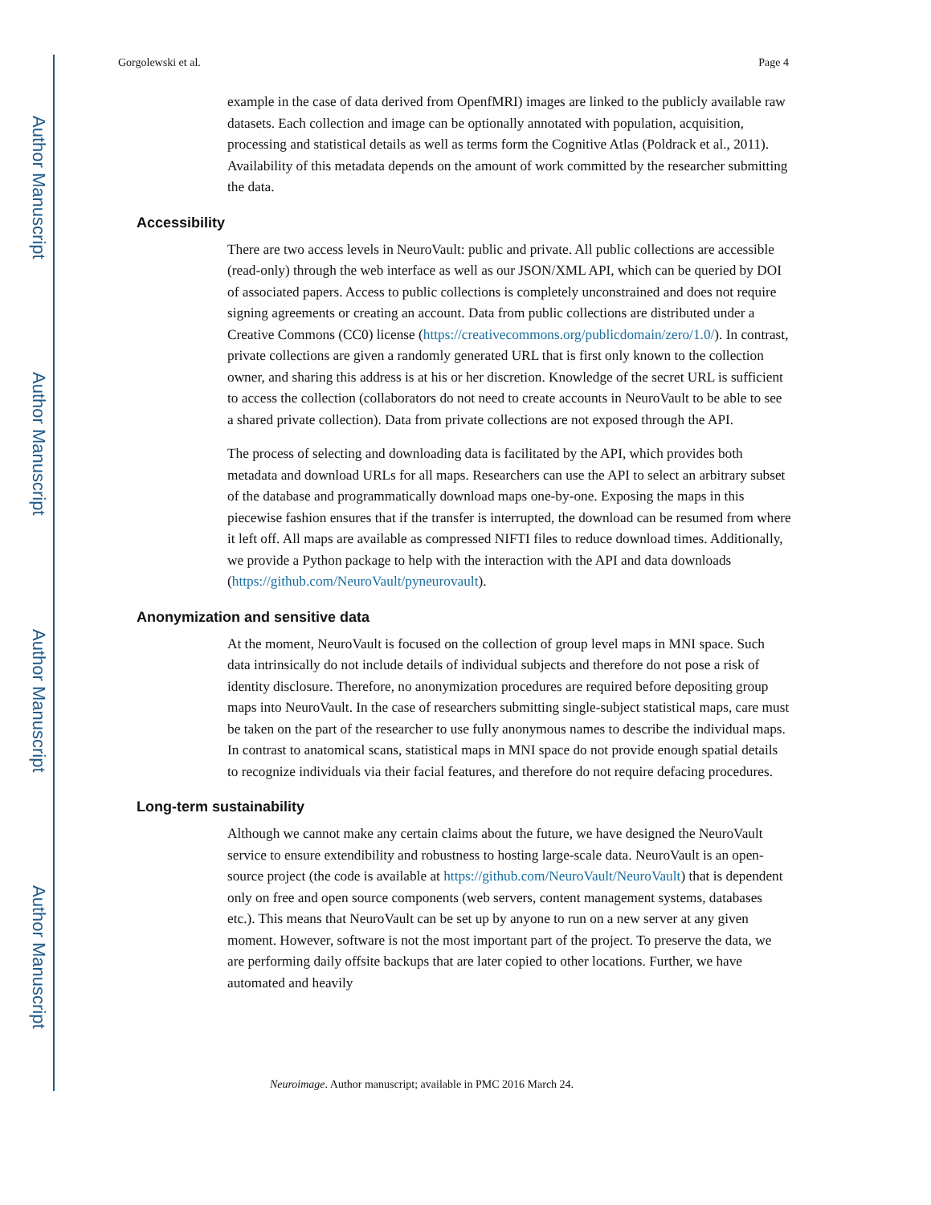Author Manuscript
Author Manuscript
Author Manuscript
Author Manuscript
Gorgolewski et al. Page 4
example in the case of data derived from OpenfMRI) images are linked to the publicly available raw datasets. Each collection and image can be optionally annotated with population, acquisition, processing and statistical details as well as terms form the Cognitive Atlas (Poldrack et al., 2011). Availability of this metadata depends on the amount of work committed by the researcher submitting the data.
Accessibility
There are two access levels in NeuroVault: public and private. All public collections are accessible (read-only) through the web interface as well as our JSON/XML API, which can be queried by DOI of associated papers. Access to public collections is completely unconstrained and does not require signing agreements or creating an account. Data from public collections are distributed under a Creative Commons (CC0) license (https://creativecommons.org/publicdomain/zero/1.0/). In contrast, private collections are given a randomly generated URL that is first only known to the collection owner, and sharing this address is at his or her discretion. Knowledge of the secret URL is sufficient to access the collection (collaborators do not need to create accounts in NeuroVault to be able to see a shared private collection). Data from private collections are not exposed through the API.
The process of selecting and downloading data is facilitated by the API, which provides both metadata and download URLs for all maps. Researchers can use the API to select an arbitrary subset of the database and programmatically download maps one-by-one. Exposing the maps in this piecewise fashion ensures that if the transfer is interrupted, the download can be resumed from where it left off. All maps are available as compressed NIFTI files to reduce download times. Additionally, we provide a Python package to help with the interaction with the API and data downloads (https://github.com/NeuroVault/pyneurovault).
Anonymization and sensitive data
At the moment, NeuroVault is focused on the collection of group level maps in MNI space. Such data intrinsically do not include details of individual subjects and therefore do not pose a risk of identity disclosure. Therefore, no anonymization procedures are required before depositing group maps into NeuroVault. In the case of researchers submitting single-subject statistical maps, care must be taken on the part of the researcher to use fully anonymous names to describe the individual maps. In contrast to anatomical scans, statistical maps in MNI space do not provide enough spatial details to recognize individuals via their facial features, and therefore do not require defacing procedures.
Long-term sustainability
Although we cannot make any certain claims about the future, we have designed the NeuroVault service to ensure extendibility and robustness to hosting large-scale data. NeuroVault is an open-source project (the code is available at https://github.com/NeuroVault/NeuroVault) that is dependent only on free and open source components (web servers, content management systems, databases etc.). This means that NeuroVault can be set up by anyone to run on a new server at any given moment. However, software is not the most important part of the project. To preserve the data, we are performing daily offsite backups that are later copied to other locations. Further, we have automated and heavily
Neuroimage. Author manuscript; available in PMC 2016 March 24.